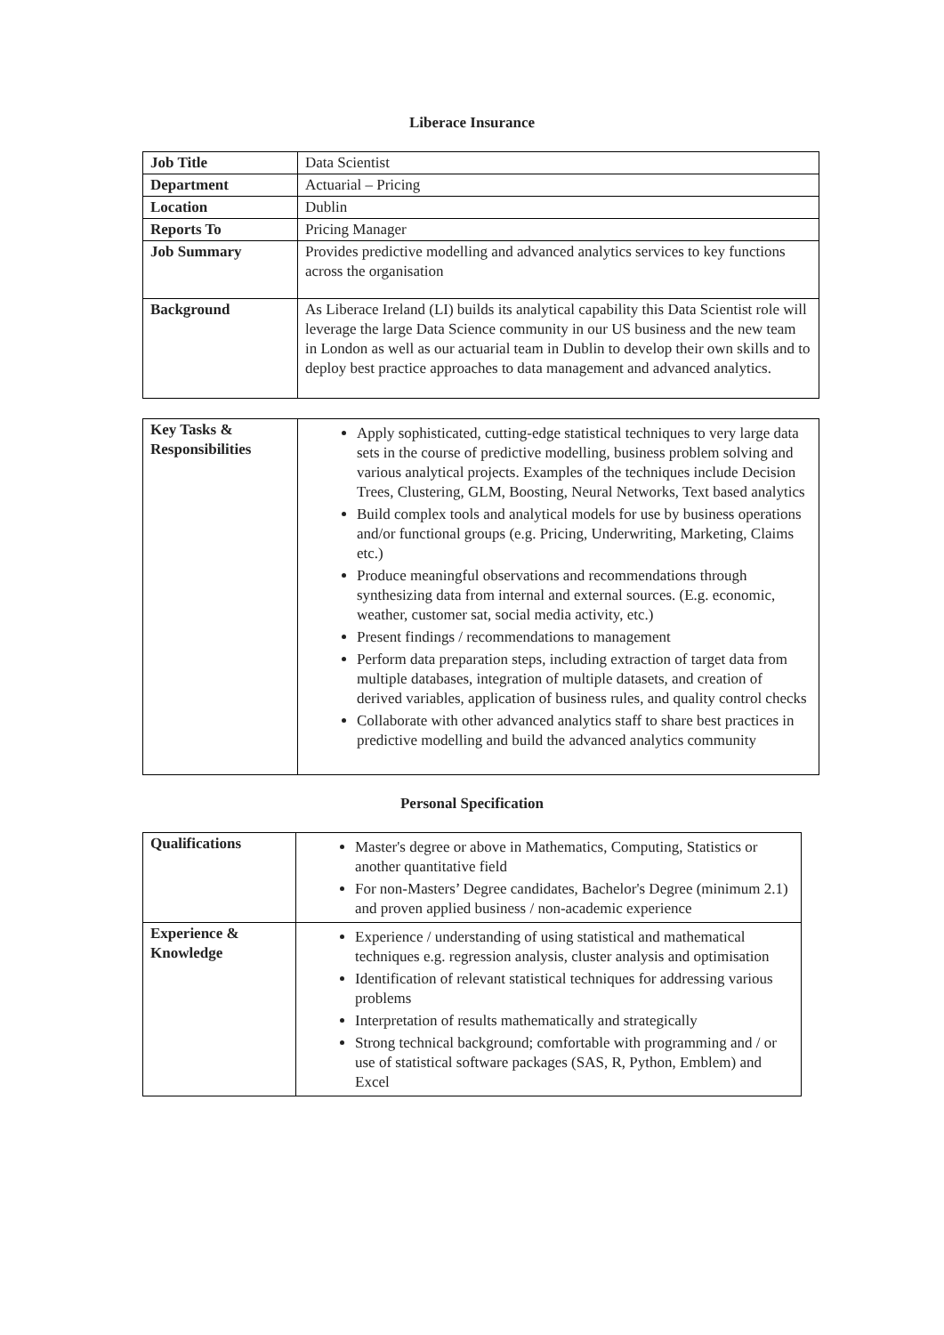Liberace Insurance
| Job Title | Data Scientist |
| Department | Actuarial – Pricing |
| Location | Dublin |
| Reports To | Pricing Manager |
| Job Summary | Provides predictive modelling and advanced analytics services to key functions across the organisation |
| Background | As Liberace Ireland (LI) builds its analytical capability this Data Scientist role will leverage the large Data Science community in our US business and the new team in London as well as our actuarial team in Dublin to develop their own skills and to deploy best practice approaches to data management and advanced analytics. |
| Key Tasks & Responsibilities | Apply sophisticated, cutting-edge statistical techniques to very large data sets in the course of predictive modelling, business problem solving and various analytical projects. Examples of the techniques include Decision Trees, Clustering, GLM, Boosting, Neural Networks, Text based analytics Build complex tools and analytical models for use by business operations and/or functional groups (e.g. Pricing, Underwriting, Marketing, Claims etc.) Produce meaningful observations and recommendations through synthesizing data from internal and external sources. (E.g. economic, weather, customer sat, social media activity, etc.) Present findings / recommendations to management Perform data preparation steps, including extraction of target data from multiple databases, integration of multiple datasets, and creation of derived variables, application of business rules, and quality control checks Collaborate with other advanced analytics staff to share best practices in predictive modelling and build the advanced analytics community |
Personal Specification
| Qualifications | Master's degree or above in Mathematics, Computing, Statistics or another quantitative field For non-Masters’ Degree candidates, Bachelor's Degree (minimum 2.1) and proven applied business / non-academic experience |
| Experience & Knowledge | Experience / understanding of using statistical and mathematical techniques e.g. regression analysis, cluster analysis and optimisation Identification of relevant statistical techniques for addressing various problems Interpretation of results mathematically and strategically Strong technical background; comfortable with programming and / or use of statistical software packages (SAS, R, Python, Emblem) and Excel |